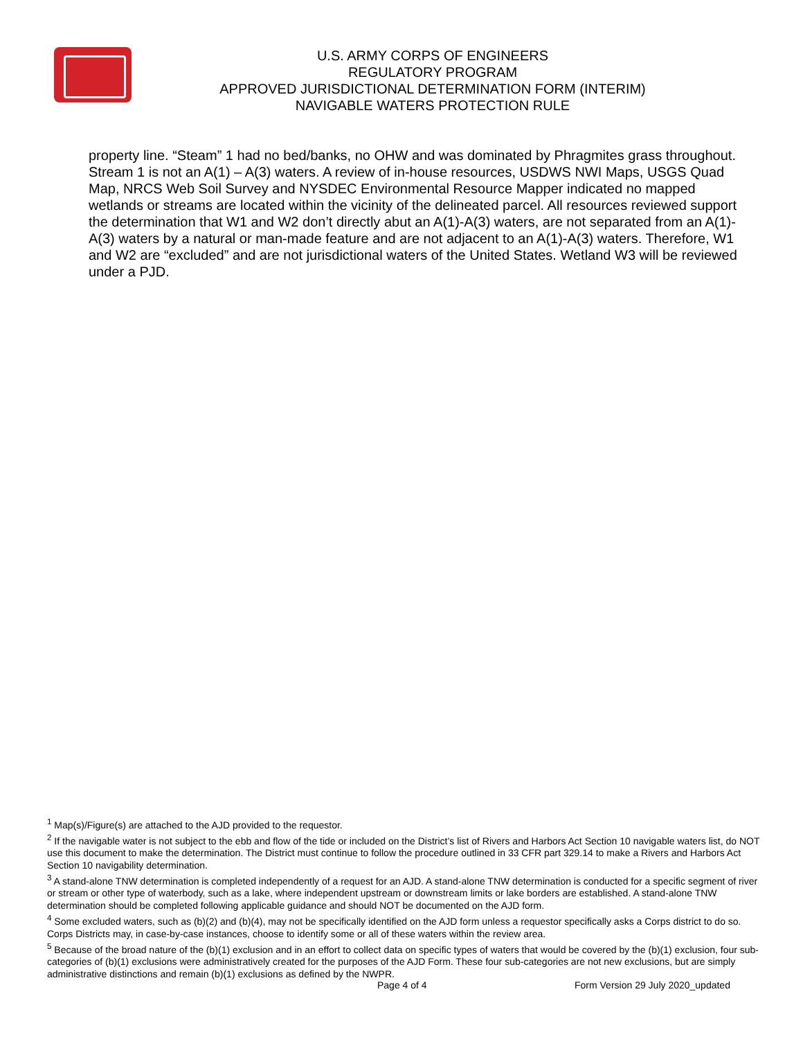U.S. ARMY CORPS OF ENGINEERS
REGULATORY PROGRAM
APPROVED JURISDICTIONAL DETERMINATION FORM (INTERIM)
NAVIGABLE WATERS PROTECTION RULE
property line. “Steam” 1 had no bed/banks, no OHW and was dominated by Phragmites grass throughout. Stream 1 is not an A(1) – A(3) waters. A review of in-house resources, USDWS NWI Maps, USGS Quad Map, NRCS Web Soil Survey and NYSDEC Environmental Resource Mapper indicated no mapped wetlands or streams are located within the vicinity of the delineated parcel. All resources reviewed support the determination that W1 and W2 don’t directly abut an A(1)-A(3) waters, are not separated from an A(1)-A(3) waters by a natural or man-made feature and are not adjacent to an A(1)-A(3) waters. Therefore, W1 and W2 are “excluded” and are not jurisdictional waters of the United States. Wetland W3 will be reviewed under a PJD.
<sup>1</sup> Map(s)/Figure(s) are attached to the AJD provided to the requestor.
<sup>2</sup> If the navigable water is not subject to the ebb and flow of the tide or included on the District’s list of Rivers and Harbors Act Section 10 navigable waters list, do NOT use this document to make the determination. The District must continue to follow the procedure outlined in 33 CFR part 329.14 to make a Rivers and Harbors Act Section 10 navigability determination.
<sup>3</sup> A stand-alone TNW determination is completed independently of a request for an AJD. A stand-alone TNW determination is conducted for a specific segment of river or stream or other type of waterbody, such as a lake, where independent upstream or downstream limits or lake borders are established. A stand-alone TNW determination should be completed following applicable guidance and should NOT be documented on the AJD form.
<sup>4</sup> Some excluded waters, such as (b)(2) and (b)(4), may not be specifically identified on the AJD form unless a requestor specifically asks a Corps district to do so. Corps Districts may, in case-by-case instances, choose to identify some or all of these waters within the review area.
<sup>5</sup> Because of the broad nature of the (b)(1) exclusion and in an effort to collect data on specific types of waters that would be covered by the (b)(1) exclusion, four sub-categories of (b)(1) exclusions were administratively created for the purposes of the AJD Form. These four sub-categories are not new exclusions, but are simply administrative distinctions and remain (b)(1) exclusions as defined by the NWPR.
Page 4 of 4 Form Version 29 July 2020_updated